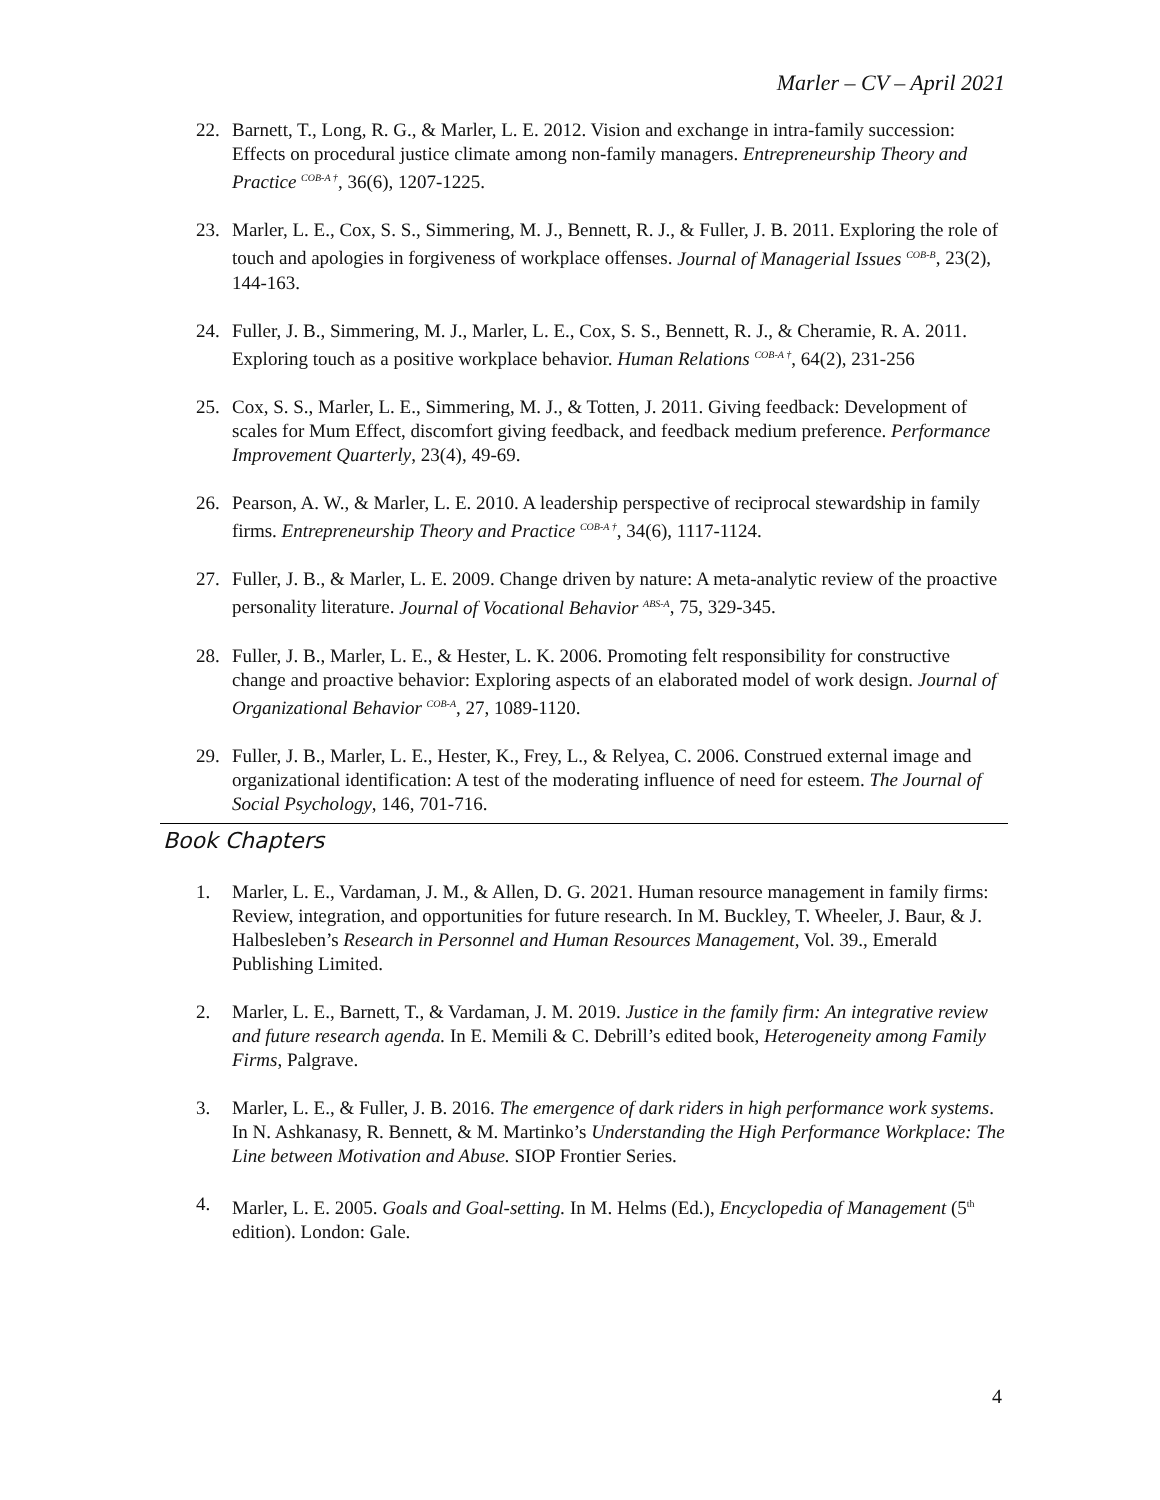Marler – CV – April 2021
22. Barnett, T., Long, R. G., & Marler, L. E. 2012. Vision and exchange in intra-family succession: Effects on procedural justice climate among non-family managers. Entrepreneurship Theory and Practice <sup>COB-A †</sup>, 36(6), 1207-1225.
23. Marler, L. E., Cox, S. S., Simmering, M. J., Bennett, R. J., & Fuller, J. B. 2011. Exploring the role of touch and apologies in forgiveness of workplace offenses. Journal of Managerial Issues <sup>COB-B</sup>, 23(2), 144-163.
24. Fuller, J. B., Simmering, M. J., Marler, L. E., Cox, S. S., Bennett, R. J., & Cheramie, R. A. 2011. Exploring touch as a positive workplace behavior. Human Relations <sup>COB-A †</sup>, 64(2), 231-256
25. Cox, S. S., Marler, L. E., Simmering, M. J., & Totten, J. 2011. Giving feedback: Development of scales for Mum Effect, discomfort giving feedback, and feedback medium preference. Performance Improvement Quarterly, 23(4), 49-69.
26. Pearson, A. W., & Marler, L. E. 2010. A leadership perspective of reciprocal stewardship in family firms. Entrepreneurship Theory and Practice <sup>COB-A †</sup>, 34(6), 1117-1124.
27. Fuller, J. B., & Marler, L. E. 2009. Change driven by nature: A meta-analytic review of the proactive personality literature. Journal of Vocational Behavior <sup>ABS-A</sup>, 75, 329-345.
28. Fuller, J. B., Marler, L. E., & Hester, L. K. 2006. Promoting felt responsibility for constructive change and proactive behavior: Exploring aspects of an elaborated model of work design. Journal of Organizational Behavior <sup>COB-A</sup>, 27, 1089-1120.
29. Fuller, J. B., Marler, L. E., Hester, K., Frey, L., & Relyea, C. 2006. Construed external image and organizational identification: A test of the moderating influence of need for esteem. The Journal of Social Psychology, 146, 701-716.
Book Chapters
1. Marler, L. E., Vardaman, J. M., & Allen, D. G. 2021. Human resource management in family firms: Review, integration, and opportunities for future research. In M. Buckley, T. Wheeler, J. Baur, & J. Halbesleben’s Research in Personnel and Human Resources Management, Vol. 39., Emerald Publishing Limited.
2. Marler, L. E., Barnett, T., & Vardaman, J. M. 2019. Justice in the family firm: An integrative review and future research agenda. In E. Memili & C. Debrill’s edited book, Heterogeneity among Family Firms, Palgrave.
3. Marler, L. E., & Fuller, J. B. 2016. The emergence of dark riders in high performance work systems. In N. Ashkanasy, R. Bennett, & M. Martinko’s Understanding the High Performance Workplace: The Line between Motivation and Abuse. SIOP Frontier Series.
4. Marler, L. E. 2005. Goals and Goal-setting. In M. Helms (Ed.), Encyclopedia of Management (5<sup>th</sup> edition). London: Gale.
4